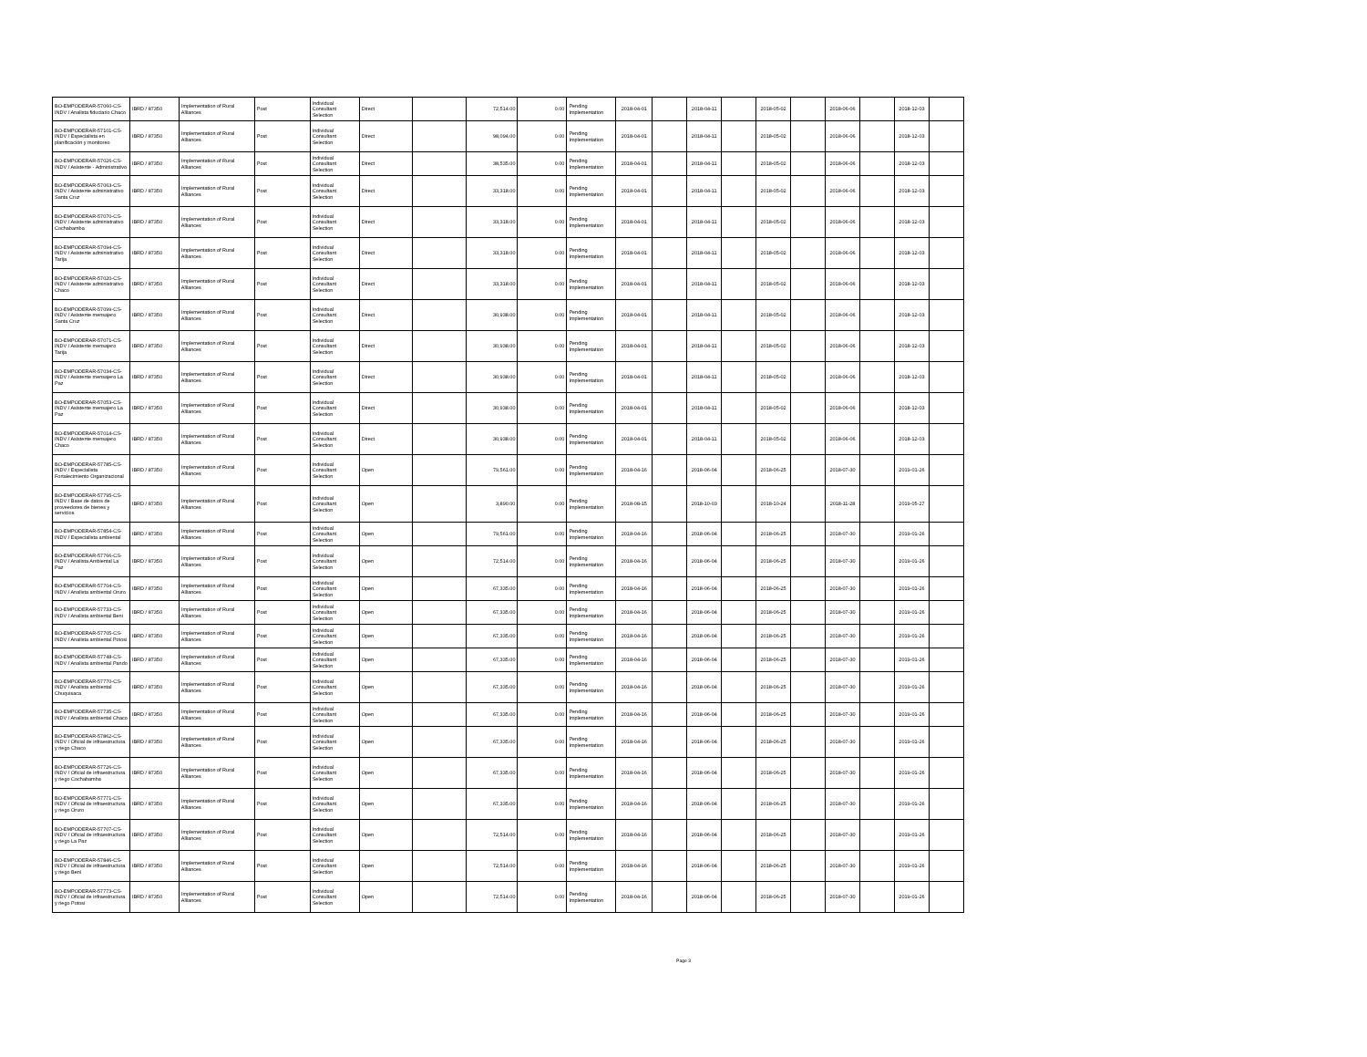| BO-EMPODERAR-57060-CS-INDV / Analista fiduciario Chaco | IBRD / 87350 | Implementation of Rural Alliances | Post | Individual Consultant Selection | Direct | | 72,514.00 | 0.00 | Pending Implementation | 2018-04-01 | | 2018-04-11 | | 2018-05-02 | | 2018-06-06 | | 2018-12-03 | |
| BO-EMPODERAR-57101-CS-INDV / Especialista en planificación y monitoreo | IBRD / 87350 | Implementation of Rural Alliances | Post | Individual Consultant Selection | Direct | | 98,094.00 | 0.00 | Pending Implementation | 2018-04-01 | | 2018-04-11 | | 2018-05-02 | | 2018-06-06 | | 2018-12-03 | |
| BO-EMPODERAR-57026-CS-INDV / Asistente - Administrativo | IBRD / 87350 | Implementation of Rural Alliances | Post | Individual Consultant Selection | Direct | | 38,535.00 | 0.00 | Pending Implementation | 2018-04-01 | | 2018-04-11 | | 2018-05-02 | | 2018-06-06 | | 2018-12-03 | |
| BO-EMPODERAR-57063-CS-INDV / Asistente administrativo Santa Cruz | IBRD / 87350 | Implementation of Rural Alliances | Post | Individual Consultant Selection | Direct | | 33,318.00 | 0.00 | Pending Implementation | 2018-04-01 | | 2018-04-11 | | 2018-05-02 | | 2018-06-06 | | 2018-12-03 | |
| BO-EMPODERAR-57070-CS-INDV / Asistente administrativo Cochabamba | IBRD / 87350 | Implementation of Rural Alliances | Post | Individual Consultant Selection | Direct | | 33,318.00 | 0.00 | Pending Implementation | 2018-04-01 | | 2018-04-11 | | 2018-05-02 | | 2018-06-06 | | 2018-12-03 | |
| BO-EMPODERAR-57094-CS-INDV / Asistente administrativo Tarija | IBRD / 87350 | Implementation of Rural Alliances | Post | Individual Consultant Selection | Direct | | 33,318.00 | 0.00 | Pending Implementation | 2018-04-01 | | 2018-04-11 | | 2018-05-02 | | 2018-06-06 | | 2018-12-03 | |
| BO-EMPODERAR-57020-CS-INDV / Asistente administrativo Chaco | IBRD / 87350 | Implementation of Rural Alliances | Post | Individual Consultant Selection | Direct | | 33,318.00 | 0.00 | Pending Implementation | 2018-04-01 | | 2018-04-11 | | 2018-05-02 | | 2018-06-06 | | 2018-12-03 | |
| BO-EMPODERAR-57099-CS-INDV / Asistente mensajero Santa Cruz | IBRD / 87350 | Implementation of Rural Alliances | Post | Individual Consultant Selection | Direct | | 30,938.00 | 0.00 | Pending Implementation | 2018-04-01 | | 2018-04-11 | | 2018-05-02 | | 2018-06-06 | | 2018-12-03 | |
| BO-EMPODERAR-57071-CS-INDV / Asistente mensajero Tarija | IBRD / 87350 | Implementation of Rural Alliances | Post | Individual Consultant Selection | Direct | | 30,938.00 | 0.00 | Pending Implementation | 2018-04-01 | | 2018-04-11 | | 2018-05-02 | | 2018-06-06 | | 2018-12-03 | |
| BO-EMPODERAR-57034-CS-INDV / Asistente mensajero La Paz | IBRD / 87350 | Implementation of Rural Alliances | Post | Individual Consultant Selection | Direct | | 30,938.00 | 0.00 | Pending Implementation | 2018-04-01 | | 2018-04-11 | | 2018-05-02 | | 2018-06-06 | | 2018-12-03 | |
| BO-EMPODERAR-57053-CS-INDV / Asistente mensajero La Paz | IBRD / 87350 | Implementation of Rural Alliances | Post | Individual Consultant Selection | Direct | | 30,938.00 | 0.00 | Pending Implementation | 2018-04-01 | | 2018-04-11 | | 2018-05-02 | | 2018-06-06 | | 2018-12-03 | |
| BO-EMPODERAR-57014-CS-INDV / Asistente mensajero Chaco | IBRD / 87350 | Implementation of Rural Alliances | Post | Individual Consultant Selection | Direct | | 30,938.00 | 0.00 | Pending Implementation | 2018-04-01 | | 2018-04-11 | | 2018-05-02 | | 2018-06-06 | | 2018-12-03 | |
| BO-EMPODERAR-57785-CS-INDV / Especialista Fortalecimiento Organizacional | IBRD / 87350 | Implementation of Rural Alliances | Post | Individual Consultant Selection | Open | | 79,561.00 | 0.00 | Pending Implementation | 2018-04-16 | | 2018-06-04 | | 2018-06-25 | | 2018-07-30 | | 2019-01-26 | |
| BO-EMPODERAR-57795-CS-INDV / Base de datos de proveedores de bienes y servicios | IBRD / 87350 | Implementation of Rural Alliances | Post | Individual Consultant Selection | Open | | 3,890.00 | 0.00 | Pending Implementation | 2018-08-15 | | 2018-10-03 | | 2018-10-24 | | 2018-11-28 | | 2019-05-27 | |
| BO-EMPODERAR-57854-CS-INDV / Especialista ambiental | IBRD / 87350 | Implementation of Rural Alliances | Post | Individual Consultant Selection | Open | | 79,561.00 | 0.00 | Pending Implementation | 2018-04-16 | | 2018-06-04 | | 2018-06-25 | | 2018-07-30 | | 2019-01-26 | |
| BO-EMPODERAR-57766-CS-INDV / Analista Ambiental La Paz | IBRD / 87350 | Implementation of Rural Alliances | Post | Individual Consultant Selection | Open | | 72,514.00 | 0.00 | Pending Implementation | 2018-04-16 | | 2018-06-04 | | 2018-06-25 | | 2018-07-30 | | 2019-01-26 | |
| BO-EMPODERAR-57704-CS-INDV / Analista ambiental Oruro | IBRD / 87350 | Implementation of Rural Alliances | Post | Individual Consultant Selection | Open | | 67,335.00 | 0.00 | Pending Implementation | 2018-04-16 | | 2018-06-04 | | 2018-06-25 | | 2018-07-30 | | 2019-01-26 | |
| BO-EMPODERAR-57733-CS-INDV / Analista ambiental Beni | IBRD / 87350 | Implementation of Rural Alliances | Post | Individual Consultant Selection | Open | | 67,335.00 | 0.00 | Pending Implementation | 2018-04-16 | | 2018-06-04 | | 2018-06-25 | | 2018-07-30 | | 2019-01-26 | |
| BO-EMPODERAR-57705-CS-INDV / Analista ambiental Potosi | IBRD / 87350 | Implementation of Rural Alliances | Post | Individual Consultant Selection | Open | | 67,335.00 | 0.00 | Pending Implementation | 2018-04-16 | | 2018-06-04 | | 2018-06-25 | | 2018-07-30 | | 2019-01-26 | |
| BO-EMPODERAR-57748-CS-INDV / Analista ambiental Pando | IBRD / 87350 | Implementation of Rural Alliances | Post | Individual Consultant Selection | Open | | 67,335.00 | 0.00 | Pending Implementation | 2018-04-16 | | 2018-06-04 | | 2018-06-25 | | 2018-07-30 | | 2019-01-26 | |
| BO-EMPODERAR-57770-CS-INDV / Analista ambiental Chuquisaca | IBRD / 87350 | Implementation of Rural Alliances | Post | Individual Consultant Selection | Open | | 67,335.00 | 0.00 | Pending Implementation | 2018-04-16 | | 2018-06-04 | | 2018-06-25 | | 2018-07-30 | | 2019-01-26 | |
| BO-EMPODERAR-57735-CS-INDV / Analista ambiental Chaco | IBRD / 87350 | Implementation of Rural Alliances | Post | Individual Consultant Selection | Open | | 67,335.00 | 0.00 | Pending Implementation | 2018-04-16 | | 2018-06-04 | | 2018-06-25 | | 2018-07-30 | | 2019-01-26 | |
| BO-EMPODERAR-57862-CS-INDV / Oficial de infraestructura y riego Chaco | IBRD / 87350 | Implementation of Rural Alliances | Post | Individual Consultant Selection | Open | | 67,335.00 | 0.00 | Pending Implementation | 2018-04-16 | | 2018-06-04 | | 2018-06-25 | | 2018-07-30 | | 2019-01-26 | |
| BO-EMPODERAR-57726-CS-INDV / Oficial de infraestructura y riego Cochabamba | IBRD / 87350 | Implementation of Rural Alliances | Post | Individual Consultant Selection | Open | | 67,335.00 | 0.00 | Pending Implementation | 2018-04-16 | | 2018-06-04 | | 2018-06-25 | | 2018-07-30 | | 2019-01-26 | |
| BO-EMPODERAR-57771-CS-INDV / Oficial de infraestructura y riego Oruro | IBRD / 87350 | Implementation of Rural Alliances | Post | Individual Consultant Selection | Open | | 67,335.00 | 0.00 | Pending Implementation | 2018-04-16 | | 2018-06-04 | | 2018-06-25 | | 2018-07-30 | | 2019-01-26 | |
| BO-EMPODERAR-57707-CS-INDV / Oficial de infraestructura y riego La Paz | IBRD / 87350 | Implementation of Rural Alliances | Post | Individual Consultant Selection | Open | | 72,514.00 | 0.00 | Pending Implementation | 2018-04-16 | | 2018-06-04 | | 2018-06-25 | | 2018-07-30 | | 2019-01-26 | |
| BO-EMPODERAR-57846-CS-INDV / Oficial de infraestructura y riego Beni | IBRD / 87350 | Implementation of Rural Alliances | Post | Individual Consultant Selection | Open | | 72,514.00 | 0.00 | Pending Implementation | 2018-04-16 | | 2018-06-04 | | 2018-06-25 | | 2018-07-30 | | 2019-01-26 | |
| BO-EMPODERAR-57773-CS-INDV / Oficial de infraestructura y riego Potosí | IBRD / 87350 | Implementation of Rural Alliances | Post | Individual Consultant Selection | Open | | 72,514.00 | 0.00 | Pending Implementation | 2018-04-16 | | 2018-06-04 | | 2018-06-25 | | 2018-07-30 | | 2019-01-26 | |
Page 3